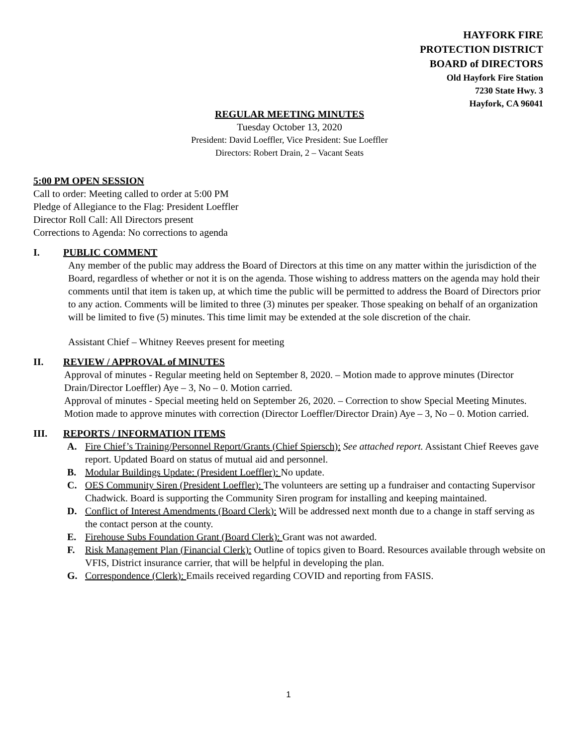HAYFORK FIRE
PROTECTION DISTRICT
BOARD of DIRECTORS
Old Hayfork Fire Station
7230 State Hwy. 3
Hayfork, CA 96041
REGULAR MEETING MINUTES
Tuesday October 13, 2020
President: David Loeffler, Vice President: Sue Loeffler
Directors: Robert Drain, 2 – Vacant Seats
5:00 PM OPEN SESSION
Call to order: Meeting called to order at 5:00 PM
Pledge of Allegiance to the Flag: President Loeffler
Director Roll Call: All Directors present
Corrections to Agenda: No corrections to agenda
I. PUBLIC COMMENT
Any member of the public may address the Board of Directors at this time on any matter within the jurisdiction of the Board, regardless of whether or not it is on the agenda. Those wishing to address matters on the agenda may hold their comments until that item is taken up, at which time the public will be permitted to address the Board of Directors prior to any action. Comments will be limited to three (3) minutes per speaker. Those speaking on behalf of an organization will be limited to five (5) minutes. This time limit may be extended at the sole discretion of the chair.
Assistant Chief – Whitney Reeves present for meeting
II. REVIEW / APPROVAL of MINUTES
Approval of minutes - Regular meeting held on September 8, 2020. – Motion made to approve minutes (Director Drain/Director Loeffler) Aye – 3, No – 0. Motion carried.
Approval of minutes - Special meeting held on September 26, 2020. – Correction to show Special Meeting Minutes. Motion made to approve minutes with correction (Director Loeffler/Director Drain) Aye – 3, No – 0. Motion carried.
III. REPORTS / INFORMATION ITEMS
A. Fire Chief’s Training/Personnel Report/Grants (Chief Spiersch): See attached report. Assistant Chief Reeves gave report. Updated Board on status of mutual aid and personnel.
B. Modular Buildings Update: (President Loeffler): No update.
C. OES Community Siren (President Loeffler): The volunteers are setting up a fundraiser and contacting Supervisor Chadwick. Board is supporting the Community Siren program for installing and keeping maintained.
D. Conflict of Interest Amendments (Board Clerk): Will be addressed next month due to a change in staff serving as the contact person at the county.
E. Firehouse Subs Foundation Grant (Board Clerk): Grant was not awarded.
F. Risk Management Plan (Financial Clerk): Outline of topics given to Board. Resources available through website on VFIS, District insurance carrier, that will be helpful in developing the plan.
G. Correspondence (Clerk): Emails received regarding COVID and reporting from FASIS.
1